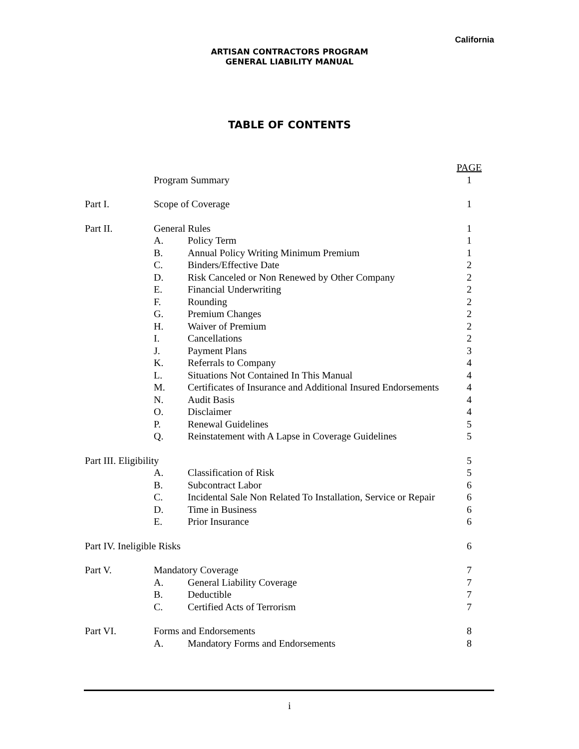California
ARTISAN CONTRACTORS PROGRAM
GENERAL LIABILITY MANUAL
TABLE OF CONTENTS
| | | | PAGE |
| | Program Summary | | 1 |
| Part I. | Scope of Coverage | | 1 |
| Part II. | General Rules | | 1 |
| | A. | Policy Term | 1 |
| | B. | Annual Policy Writing Minimum Premium | 1 |
| | C. | Binders/Effective Date | 2 |
| | D. | Risk Canceled or Non Renewed by Other Company | 2 |
| | E. | Financial Underwriting | 2 |
| | F. | Rounding | 2 |
| | G. | Premium Changes | 2 |
| | H. | Waiver of Premium | 2 |
| | I. | Cancellations | 2 |
| | J. | Payment Plans | 3 |
| | K. | Referrals to Company | 4 |
| | L. | Situations Not Contained In This Manual | 4 |
| | M. | Certificates of Insurance and Additional Insured Endorsements | 4 |
| | N. | Audit Basis | 4 |
| | O. | Disclaimer | 4 |
| | P. | Renewal Guidelines | 5 |
| | Q. | Reinstatement with A Lapse in Coverage Guidelines | 5 |
| Part III. Eligibility | | | 5 |
| | A. | Classification of Risk | 5 |
| | B. | Subcontract Labor | 6 |
| | C. | Incidental Sale Non Related To Installation, Service or Repair | 6 |
| | D. | Time in Business | 6 |
| | E. | Prior Insurance | 6 |
| Part IV. Ineligible Risks | | | 6 |
| Part V. | Mandatory Coverage | | 7 |
| | A. | General Liability Coverage | 7 |
| | B. | Deductible | 7 |
| | C. | Certified Acts of Terrorism | 7 |
| Part VI. | Forms and Endorsements | | 8 |
| | A. | Mandatory Forms and Endorsements | 8 |
i